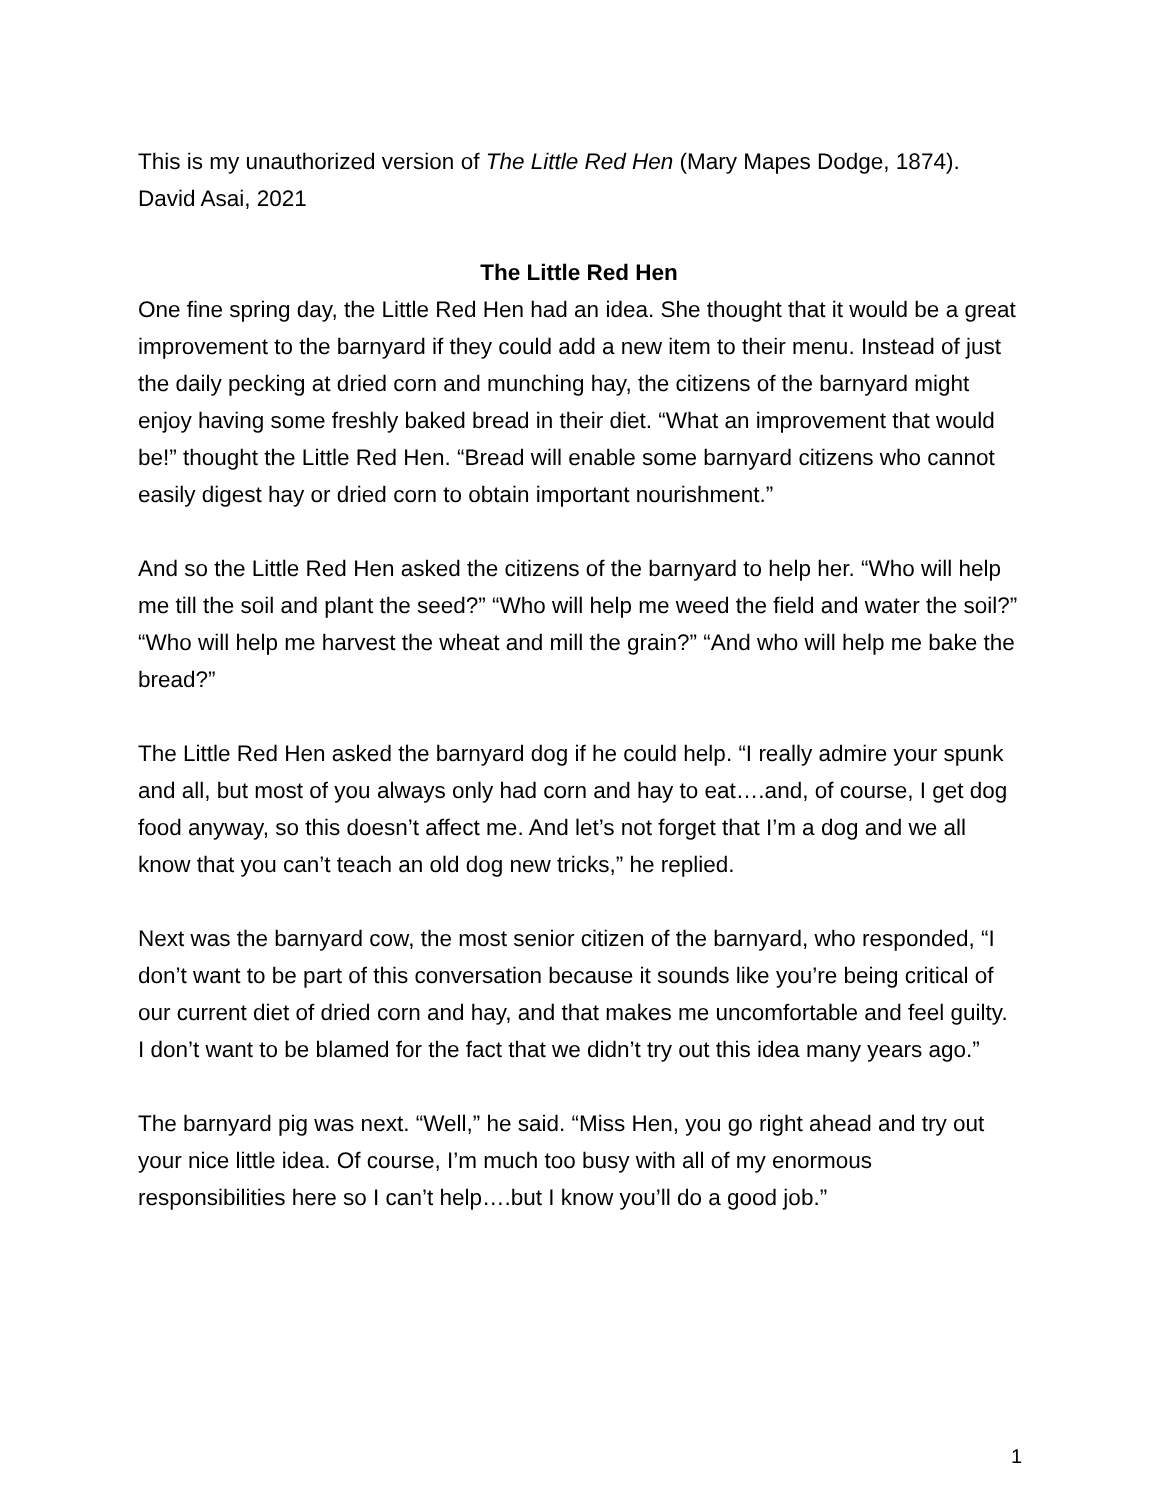This is my unauthorized version of The Little Red Hen (Mary Mapes Dodge, 1874).
David Asai, 2021
The Little Red Hen
One fine spring day, the Little Red Hen had an idea. She thought that it would be a great improvement to the barnyard if they could add a new item to their menu. Instead of just the daily pecking at dried corn and munching hay, the citizens of the barnyard might enjoy having some freshly baked bread in their diet. “What an improvement that would be!” thought the Little Red Hen. “Bread will enable some barnyard citizens who cannot easily digest hay or dried corn to obtain important nourishment.”
And so the Little Red Hen asked the citizens of the barnyard to help her. “Who will help me till the soil and plant the seed?” “Who will help me weed the field and water the soil?” “Who will help me harvest the wheat and mill the grain?” “And who will help me bake the bread?”
The Little Red Hen asked the barnyard dog if he could help. “I really admire your spunk and all, but most of you always only had corn and hay to eat….and, of course, I get dog food anyway, so this doesn’t affect me. And let’s not forget that I’m a dog and we all know that you can’t teach an old dog new tricks,” he replied.
Next was the barnyard cow, the most senior citizen of the barnyard, who responded, “I don’t want to be part of this conversation because it sounds like you’re being critical of our current diet of dried corn and hay, and that makes me uncomfortable and feel guilty. I don’t want to be blamed for the fact that we didn’t try out this idea many years ago.”
The barnyard pig was next. “Well,” he said. “Miss Hen, you go right ahead and try out your nice little idea. Of course, I’m much too busy with all of my enormous responsibilities here so I can’t help….but I know you’ll do a good job.”
1